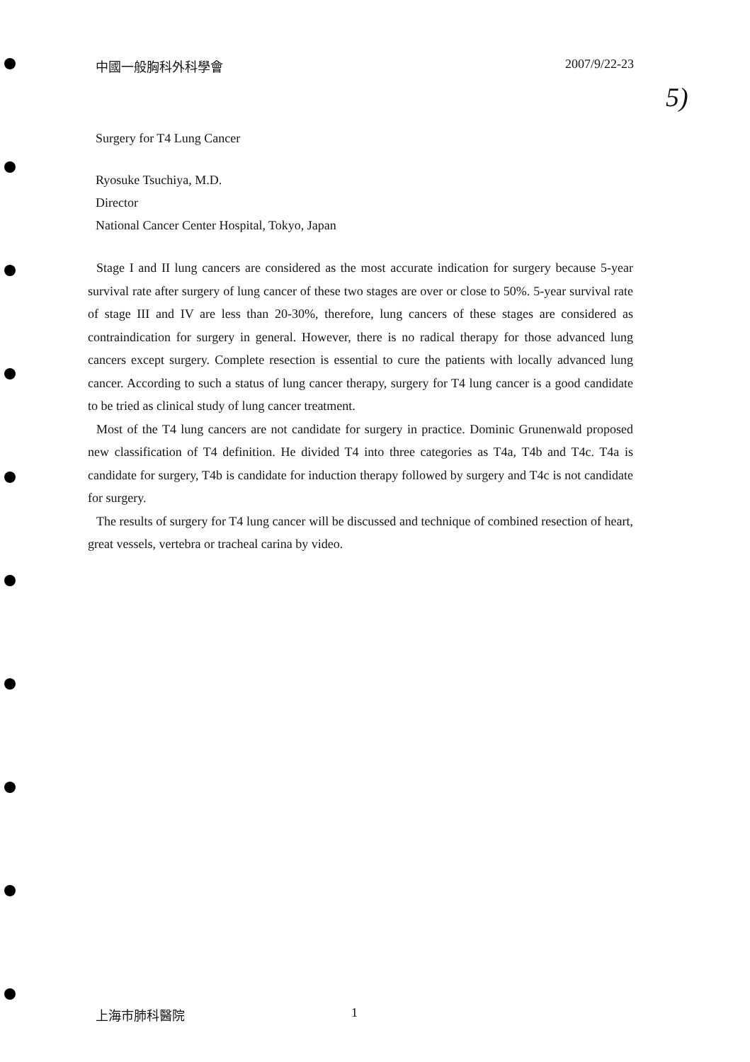中國一般胸科外科學會 2007/9/22-23
5)
Surgery for T4 Lung Cancer
Ryosuke Tsuchiya, M.D.
Director
National Cancer Center Hospital, Tokyo, Japan
Stage I and II lung cancers are considered as the most accurate indication for surgery because 5-year survival rate after surgery of lung cancer of these two stages are over or close to 50%. 5-year survival rate of stage III and IV are less than 20-30%, therefore, lung cancers of these stages are considered as contraindication for surgery in general. However, there is no radical therapy for those advanced lung cancers except surgery. Complete resection is essential to cure the patients with locally advanced lung cancer. According to such a status of lung cancer therapy, surgery for T4 lung cancer is a good candidate to be tried as clinical study of lung cancer treatment.
Most of the T4 lung cancers are not candidate for surgery in practice. Dominic Grunenwald proposed new classification of T4 definition. He divided T4 into three categories as T4a, T4b and T4c. T4a is candidate for surgery, T4b is candidate for induction therapy followed by surgery and T4c is not candidate for surgery.
The results of surgery for T4 lung cancer will be discussed and technique of combined resection of heart, great vessels, vertebra or tracheal carina by video.
上海市肺科醫院 1